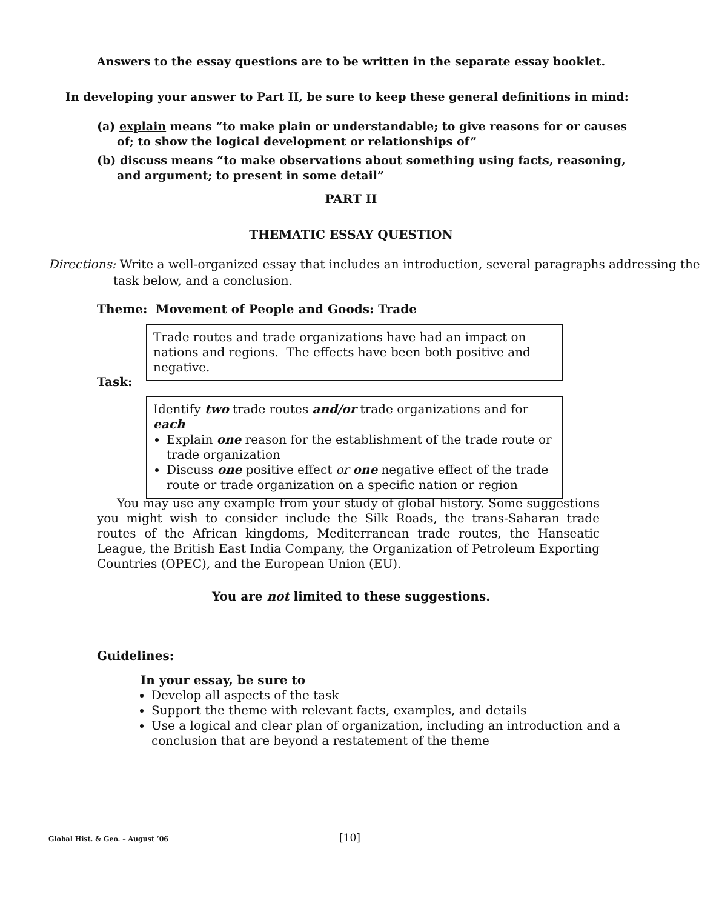Answers to the essay questions are to be written in the separate essay booklet.
In developing your answer to Part II, be sure to keep these general definitions in mind:
(a) explain means “to make plain or understandable; to give reasons for or causes of; to show the logical development or relationships of”
(b) discuss means “to make observations about something using facts, reasoning, and argument; to present in some detail”
PART II
THEMATIC ESSAY QUESTION
Directions: Write a well-organized essay that includes an introduction, several paragraphs addressing the task below, and a conclusion.
Theme: Movement of People and Goods: Trade
Trade routes and trade organizations have had an impact on nations and regions. The effects have been both positive and negative.
Task:
Identify two trade routes and/or trade organizations and for each
Explain one reason for the establishment of the trade route or trade organization
Discuss one positive effect or one negative effect of the trade route or trade organization on a specific nation or region
You may use any example from your study of global history. Some suggestions you might wish to consider include the Silk Roads, the trans-Saharan trade routes of the African kingdoms, Mediterranean trade routes, the Hanseatic League, the British East India Company, the Organization of Petroleum Exporting Countries (OPEC), and the European Union (EU).
You are not limited to these suggestions.
Guidelines:
In your essay, be sure to
Develop all aspects of the task
Support the theme with relevant facts, examples, and details
Use a logical and clear plan of organization, including an introduction and a conclusion that are beyond a restatement of the theme
Global Hist. & Geo. – August ’06 [10]